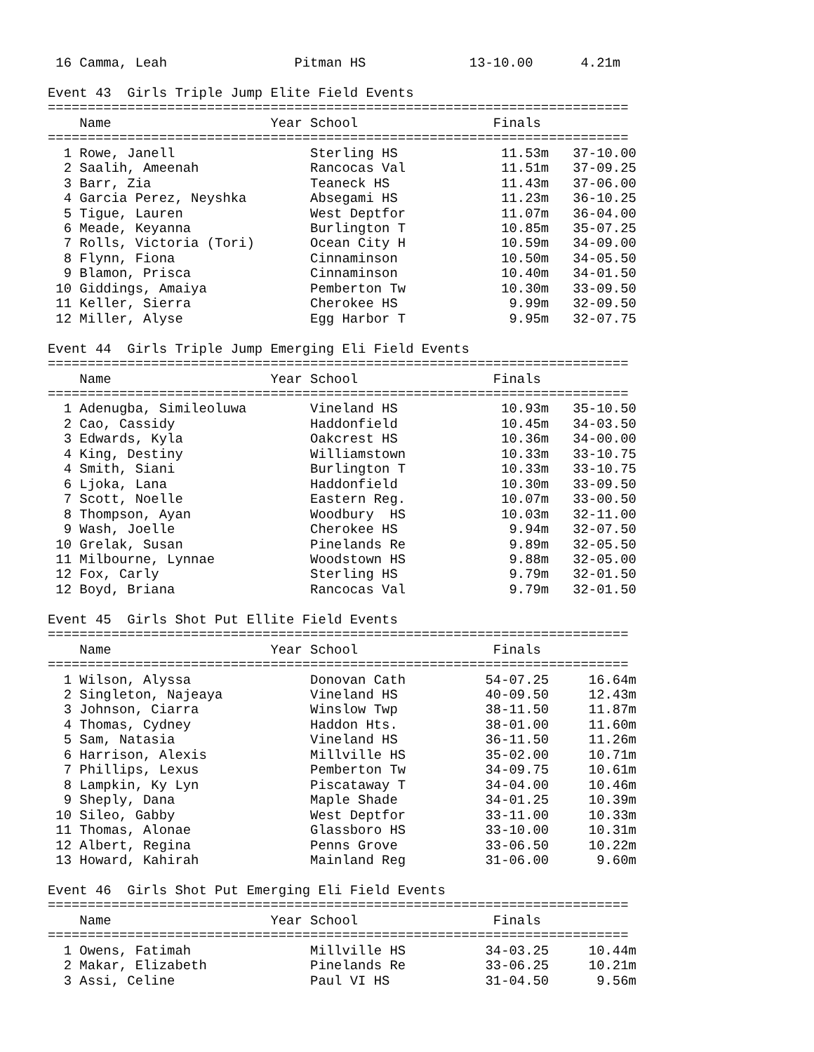16 Camma, Leah                Pitman HS             13-10.00      4.21m

Event 43  Girls Triple Jump Elite Field Events
=========================================================================
    Name                    Year School                 Finals
=========================================================================
  1 Rowe, Janell                 Sterling HS             11.53m   37-10.00
  2 Saalih, Ameenah              Rancocas Val            11.51m   37-09.25
  3 Barr, Zia                    Teaneck HS              11.43m   37-06.00
  4 Garcia Perez, Neyshka        Absegami HS             11.23m   36-10.25
  5 Tigue, Lauren                West Deptfor            11.07m   36-04.00
  6 Meade, Keyanna               Burlington T            10.85m   35-07.25
  7 Rolls, Victoria (Tori)       Ocean City H            10.59m   34-09.00
  8 Flynn, Fiona                 Cinnaminson             10.50m   34-05.50
  9 Blamon, Prisca               Cinnaminson             10.40m   34-01.50
 10 Giddings, Amaiya             Pemberton Tw            10.30m   33-09.50
 11 Keller, Sierra               Cherokee HS              9.99m   32-09.50
 12 Miller, Alyse                Egg Harbor T             9.95m   32-07.75

Event 44  Girls Triple Jump Emerging Eli Field Events
=========================================================================
    Name                    Year School                 Finals
=========================================================================
  1 Adenugba, Simileoluwa        Vineland HS             10.93m   35-10.50
  2 Cao, Cassidy                 Haddonfield             10.45m   34-03.50
  3 Edwards, Kyla                Oakcrest HS             10.36m   34-00.00
  4 King, Destiny                Williamstown            10.33m   33-10.75
  4 Smith, Siani                 Burlington T            10.33m   33-10.75
  6 Ljoka, Lana                  Haddonfield             10.30m   33-09.50
  7 Scott, Noelle                Eastern Reg.            10.07m   33-00.50
  8 Thompson, Ayan               Woodbury  HS            10.03m   32-11.00
  9 Wash, Joelle                 Cherokee HS              9.94m   32-07.50
 10 Grelak, Susan                Pinelands Re             9.89m   32-05.50
 11 Milbourne, Lynnae            Woodstown HS             9.88m   32-05.00
 12 Fox, Carly                   Sterling HS              9.79m   32-01.50
 12 Boyd, Briana                 Rancocas Val             9.79m   32-01.50

Event 45  Girls Shot Put Ellite Field Events
=========================================================================
    Name                    Year School                 Finals
=========================================================================
  1 Wilson, Alyssa               Donovan Cath          54-07.25     16.64m
  2 Singleton, Najeaya           Vineland HS           40-09.50     12.43m
  3 Johnson, Ciarra              Winslow Twp           38-11.50     11.87m
  4 Thomas, Cydney               Haddon Hts.           38-01.00     11.60m
  5 Sam, Natasia                 Vineland HS           36-11.50     11.26m
  6 Harrison, Alexis             Millville HS          35-02.00     10.71m
  7 Phillips, Lexus              Pemberton Tw          34-09.75     10.61m
  8 Lampkin, Ky Lyn              Piscataway T          34-04.00     10.46m
  9 Sheply, Dana                 Maple Shade           34-01.25     10.39m
 10 Sileo, Gabby                 West Deptfor          33-11.00     10.33m
 11 Thomas, Alonae               Glassboro HS          33-10.00     10.31m
 12 Albert, Regina               Penns Grove           33-06.50     10.22m
 13 Howard, Kahirah              Mainland Reg          31-06.00      9.60m

Event 46  Girls Shot Put Emerging Eli Field Events
=========================================================================
    Name                    Year School                 Finals
=========================================================================
  1 Owens, Fatimah               Millville HS          34-03.25     10.44m
  2 Makar, Elizabeth             Pinelands Re          33-06.25     10.21m
  3 Assi, Celine                 Paul VI HS            31-04.50      9.56m